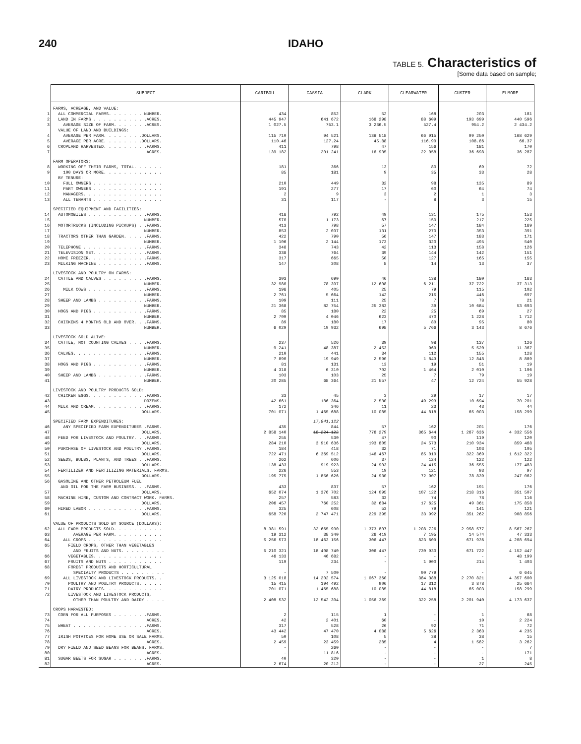240 IDAHO
TABLE 5. Characteristics of
[Some data based on sample;
| | SUBJECT | CARIBOU | CASSIA | CLARK | CLEARWATER | CUSTER | ELMORE |
| --- | --- | --- | --- | --- | --- | --- | --- |
| | FARMS, ACREAGE, AND VALUE: | | | | | | |
| 1 | ALL COMMERCIAL FARMS. . . . . . . NUMBER. | 434 | 852 | 52 | 168 | 203 | 181 |
| 2 | LAND IN FARMS . . . . . . . . . . .ACRES. | 445 947 | 641 672 | 168 298 | 88 609 | 193 699 | 440 596 |
| 3 | AVERAGE SIZE OF FARM. . . . . . .ACRES. | 1 027.5 | 753.1 | 3 236.5 | 527.4 | 954.2 | 2 434.2 |
| | VALUE OF LAND AND BUILDINGS: | | | | | | |
| 4 | AVERAGE PER FARM. . . . . . . .DOLLARS. | 115 710 | 94 521 | 138 518 | 66 915 | 99 250 | 168 629 |
| 5 | AVERAGE PER ACRE. . . . . . . .DOLLARS. | 110.46 | 127.24 | 45.88 | 116.90 | 108.86 | 66.37 |
| 6 | CROPLAND HARVESTED. . . . . . . . .FARMS. | 411 | 798 | 47 | 156 | 181 | 170 |
| 7 | ACRES. | 139 182 | 201 241 | 16 935 | 22 058 | 36 698 | 36 287 |
| | FARM OPERATORS: | | | | | | |
| 8 | WORKING OFF THEIR FARMS, TOTAL. . . . . . | 181 | 366 | 13 | 80 | 69 | 72 |
| 9 | 100 DAYS OR MORE. . . . . . . . . . . . | 85 | 181 | 9 | 35 | 33 | 28 |
| | BY TENURE: | | | | | | |
| 10 | FULL OWNERS . . . . . . . . . . . . . . | 210 | 449 | 32 | 98 | 135 | 89 |
| 11 | PART OWNERS . . . . . . . . . . . . . . | 191 | 277 | 17 | 60 | 64 | 74 |
| 12 | MANAGERS. . . . . . . . . . . . . . . . | 2 | 9 | 3 | 2 | 1 | 3 |
| 13 | ALL TENANTS . . . . . . . . . . . . . . | 31 | 117 | - | 8 | 3 | 15 |
| | SPECIFIED EQUIPMENT AND FACILITIES: | | | | | | |
| 14 | AUTOMOBILES . . . . . . . . . . . .FARMS. | 418 | 792 | 49 | 131 | 175 | 153 |
| 15 | NUMBER. | 570 | 1 173 | 67 | 150 | 217 | 225 |
| 16 | MOTORTRUCKS (INCLUDING PICKUPS) . .FARMS. | 413 | 798 | 57 | 147 | 184 | 169 |
| 17 | NUMBER. | 853 | 2 037 | 131 | 270 | 353 | 391 |
| 18 | TRACTORS OTHER THAN GARDEN. . . . .FARMS. | 422 | 790 | 56 | 147 | 183 | 171 |
| 19 | NUMBER. | 1 106 | 2 144 | 173 | 320 | 495 | 540 |
| 20 | TELEPHONE . . . . . . . . . . . . .FARMS. | 348 | 743 | 42 | 113 | 158 | 126 |
| 21 | TELEVISION SET. . . . . . . . . . .FARMS. | 338 | 764 | 39 | 144 | 142 | 151 |
| 22 | HOME FREEZER. . . . . . . . . . . .FARMS. | 317 | 665 | 50 | 127 | 165 | 155 |
| 23 | MILKING MACHINE . . . . . . . . . .FARMS. | 147 | 308 | 8 | 14 | 13 | 37 |
| | LIVESTOCK AND POULTRY ON FARMS: | | | | | | |
| 24 | CATTLE AND CALVES . . . . . . . . .FARMS. | 303 | 690 | 46 | 138 | 180 | 163 |
| 25 | NUMBER. | 32 980 | 78 397 | 12 608 | 6 211 | 37 722 | 37 313 |
| 26 | MILK COWS . . . . . . . . . . . .FARMS. | 198 | 405 | 25 | 79 | 115 | 102 |
| 27 | NUMBER. | 2 761 | 5 664 | 142 | 215 | 446 | 697 |
| 28 | SHEEP AND LAMBS . . . . . . . . . .FARMS. | 109 | 111 | 25 | 7 | 78 | 21 |
| 29 | NUMBER. | 21 368 | 82 754 | 25 383 | 39 | 10 684 | 53 693 |
| 30 | HOGS AND PIGS . . . . . . . . . . .FARMS. | 85 | 180 | 22 | 25 | 69 | 27 |
| 31 | NUMBER. | 2 709 | 4 046 | 623 | 470 | 1 228 | 1 712 |
| 32 | CHICKENS 4 MONTHS OLD AND OVER. . .FARMS. | 89 | 180 | 17 | 80 | 95 | 80 |
| 33 | NUMBER. | 6 029 | 19 932 | 698 | 5 766 | 3 143 | 8 676 |
| | LIVESTOCK SOLD ALIVE: | | | | | | |
| 34 | CATTLE, NOT COUNTING CALVES . . . .FARMS. | 237 | 526 | 39 | 98 | 137 | 126 |
| 35 | NUMBER. | 9 241 | 48 387 | 2 453 | 969 | 5 520 | 11 367 |
| 36 | CALVES. . . . . . . . . . . . . . .FARMS. | 210 | 441 | 34 | 112 | 155 | 128 |
| 37 | NUMBER. | 7 890 | 19 949 | 2 590 | 1 843 | 12 848 | 8 889 |
| 38 | HOGS AND PIGS . . . . . . . . . . .FARMS. | 81 | 131 | 13 | 19 | 51 | 19 |
| 39 | NUMBER. | 4 318 | 6 310 | 702 | 1 464 | 2 010 | 1 196 |
| 40 | SHEEP AND LAMBS . . . . . . . . . .FARMS. | 103 | 103 | 25 | 7 | 79 | 19 |
| 41 | NUMBER. | 20 285 | 68 364 | 21 557 | 47 | 12 724 | 55 928 |
| | LIVESTOCK AND POULTRY PRODUCTS SOLD: | | | | | | |
| 42 | CHICKEN EGGS. . . . . . . . . . . .FARMS. | 33 | 45 | 3 | 29 | 17 | 17 |
| 43 | DOZENS. | 42 661 | 186 364 | 2 530 | 49 293 | 10 694 | 70 201 |
| 44 | MILK AND CREAM. . . . . . . . . . .FARMS. | 172 | 346 | 11 | 23 | 43 | 44 |
| 45 | DOLLARS. | 701 071 | 1 465 688 | 10 085 | 44 818 | 65 003 | 158 299 |
| | SPECIFIED FARM EXPENDITURES: | | 17,941,122 | | | | |
| 46 | ANY SPECIFIED FARM EXPENDITURES .FARMS. | 435 | 844 | 57 | 162 | 201 | 176 |
| 47 | DOLLARS. | 2 858 140 | 18 224 122 | 776 279 | 365 644 | 1 267 636 | 4 332 556 |
| 48 | FEED FOR LIVESTOCK AND POULTRY. . .FARMS. | 255 | 530 | 47 | 90 | 119 | 120 |
| 49 | DOLLARS. | 284 210 | 3 910 636 | 193 805 | 24 573 | 210 934 | 859 468 |
| 50 | PURCHASE OF LIVESTOCK AND POULTRY .FARMS. | 184 | 418 | 32 | 71 | 103 | 105 |
| 51 | DOLLARS. | 722 471 | 6 369 512 | 146 467 | 85 010 | 322 369 | 1 612 322 |
| 52 | SEEDS, BULBS, PLANTS, AND TREES . .FARMS. | 262 | 606 | 37 | 124 | 122 | 122 |
| 53 | DOLLARS. | 138 433 | 919 923 | 24 903 | 24 415 | 36 555 | 177 483 |
| 54 | FERTILIZER AND FERTILIZING MATERIALS. FARMS. | 226 | 553 | 19 | 121 | 93 | 97 |
| 55 | DOLLARS. | 195 775 | 1 856 626 | 24 930 | 72 907 | 78 839 | 247 062 |
| 56 | GASOLINE AND OTHER PETROLEUM FUEL AND OIL FOR THE FARM BUSINESS. . .FARMS. | 433 | 837 | 57 | 162 | 191 | 176 |
| 57 | DOLLARS. | 652 074 | 1 376 702 | 124 095 | 107 122 | 218 316 | 351 507 |
| 58 | MACHINE HIRE, CUSTOM AND CONTRACT WORK. FARMS. | 257 | 583 | 33 | 74 | 78 | 116 |
| 59 | DOLLARS. | 206 457 | 760 252 | 32 684 | 17 625 | 49 361 | 175 858 |
| 60 | HIRED LABOR . . . . . . . . . . . .FARMS. | 325 | 608 | 53 | 79 | 141 | 121 |
| 61 | DOLLARS. | 658 720 | 2 747 471 | 229 395 | 33 992 | 351 262 | 908 856 |
| | VALUE OF PRODUCTS SOLD BY SOURCE (DOLLARS): | | | | | | |
| 62 | ALL FARM PRODUCTS SOLD. . . . . . . . . . | 8 381 591 | 32 665 930 | 1 373 807 | 1 208 726 | 2 958 577 | 8 567 267 |
| 63 | AVERAGE PER FARM. . . . . . . . . . | 19 312 | 38 340 | 26 419 | 7 195 | 14 574 | 47 333 |
| 64 | ALL CROPS . . . . . . . . . . . . . . . | 5 256 573 | 18 463 156 | 306 447 | 823 609 | 671 936 | 4 208 694 |
| 65 | FIELD CROPS, OTHER THAN VEGETABLES AND FRUITS AND NUTS. . . . . . . . . | 5 210 321 | 18 408 740 | 306 447 | 730 930 | 671 722 | 4 152 447 |
| 66 | VEGETABLES. . . . . . . . . . . . . . | 46 133 | 46 682 | - | - | - | 48 199 |
| 67 | FRUITS AND NUTS . . . . . . . . . . . | 119 | 234 | - | 1 900 | 214 | 1 403 |
| 68 | FOREST PRODUCTS AND HORTICULTURAL SPECIALTY PRODUCTS . . . . . . . . . | - | 7 500 | - | 90 779 | - | 6 645 |
| 69 | ALL LIVESTOCK AND LIVESTOCK PRODUCTS. . | 3 125 018 | 14 202 574 | 1 067 360 | 384 388 | 2 270 821 | 4 357 600 |
| 70 | POULTRY AND POULTRY PRODUCTS. . . . . | 15 415 | 194 492 | 906 | 17 312 | 3 878 | 25 664 |
| 71 | DAIRY PRODUCTS. . . . . . . . . . . . | 701 071 | 1 465 688 | 10 085 | 44 818 | 65 003 | 158 299 |
| 72 | LIVESTOCK AND LIVESTOCK PRODUCTS, OTHER THAN POULTRY AND DAIRY . . . . | 2 408 532 | 12 542 394 | 1 056 369 | 322 258 | 2 201 940 | 4 173 637 |
| | CROPS HARVESTED: | | | | | | |
| 73 | CORN FOR ALL PURPOSES . . . . . . .FARMS. | 2 | 115 | 1 | - | 1 | 68 |
| 74 | ACRES. | 42 | 2 401 | 60 | - | 10 | 2 224 |
| 75 | WHEAT . . . . . . . . . . . . . . .FARMS. | 317 | 528 | 26 | 92 | 71 | 72 |
| 76 | ACRES. | 43 442 | 47 470 | 4 088 | 5 626 | 2 363 | 4 235 |
| 77 | IRISH POTATOES FOR HOME USE OR SALE FARMS. | 50 | 108 | 5 | 38 | 38 | 15 |
| 78 | ACRES. | 2 459 | 23 459 | 285 | 4 | 1 582 | 3 262 |
| 79 | DRY FIELD AND SEED BEANS FOR BEANS. FARMS. | - | 260 | - | - | - | 7 |
| 80 | ACRES. | - | 11 816 | - | - | - | 171 |
| 81 | SUGAR BEETS FOR SUGAR . . . . . . .FARMS. | 40 | 320 | - | - | 1 | 8 |
| 82 | ACRES. | 2 674 | 20 212 | - | - | 27 | 245 |